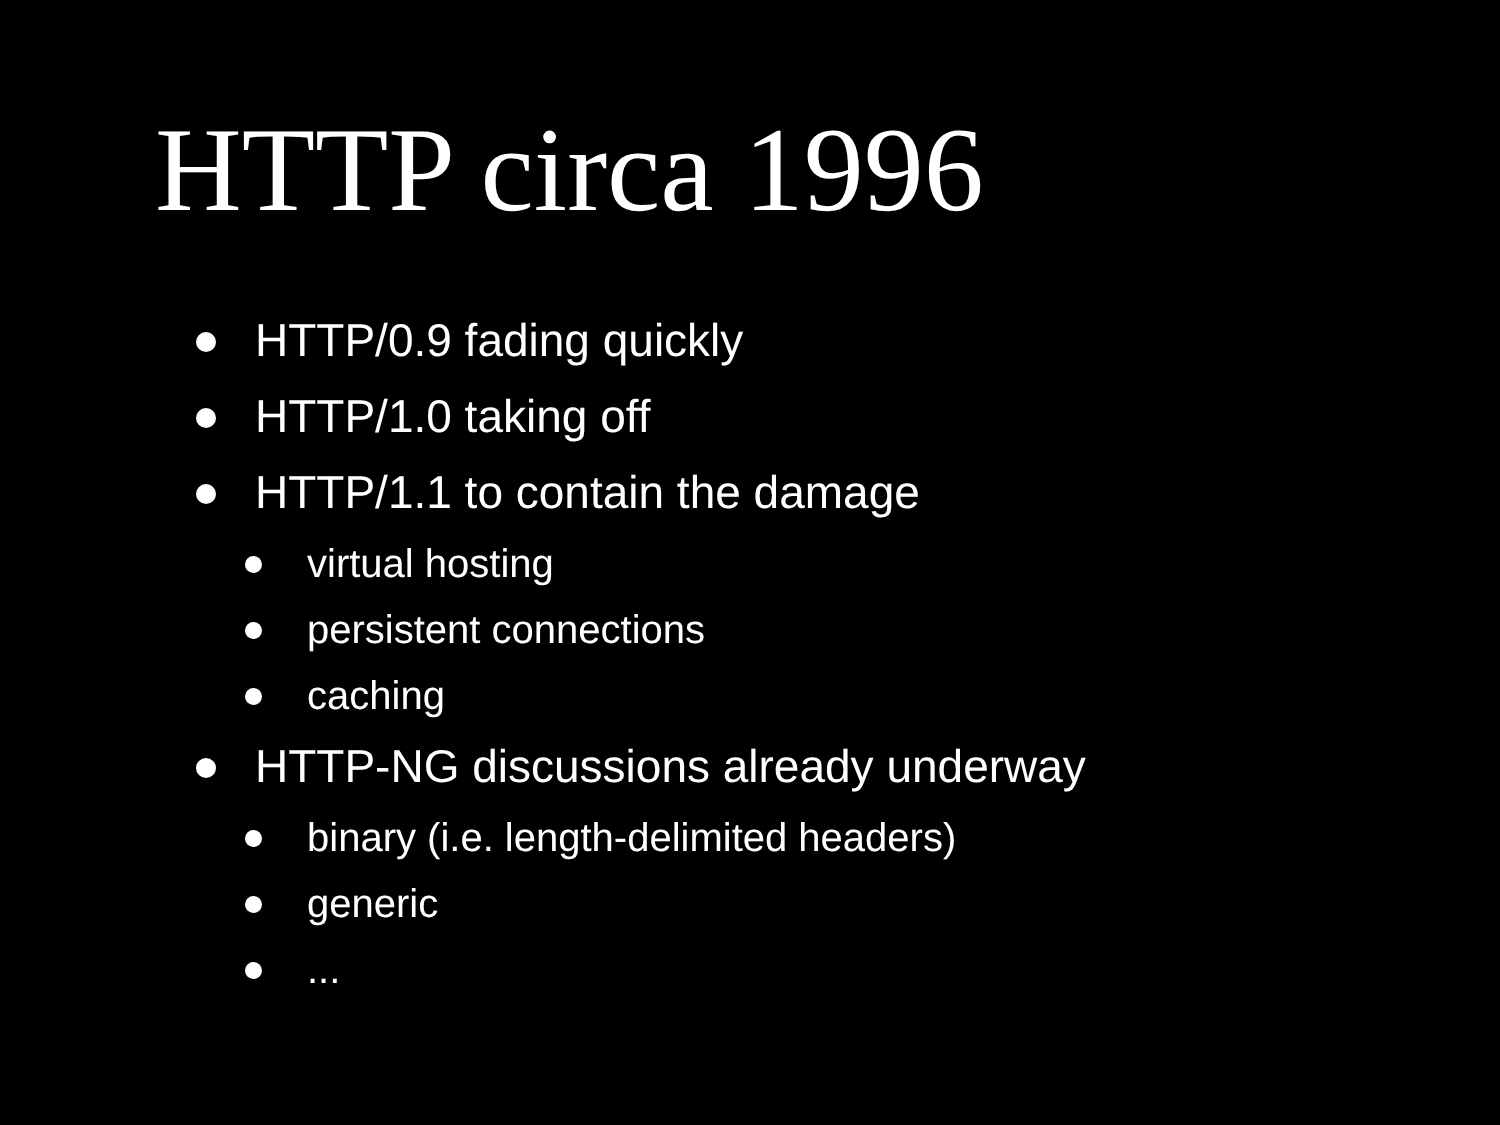HTTP circa 1996
HTTP/0.9 fading quickly
HTTP/1.0 taking off
HTTP/1.1 to contain the damage
virtual hosting
persistent connections
caching
HTTP-NG discussions already underway
binary (i.e. length-delimited headers)
generic
...